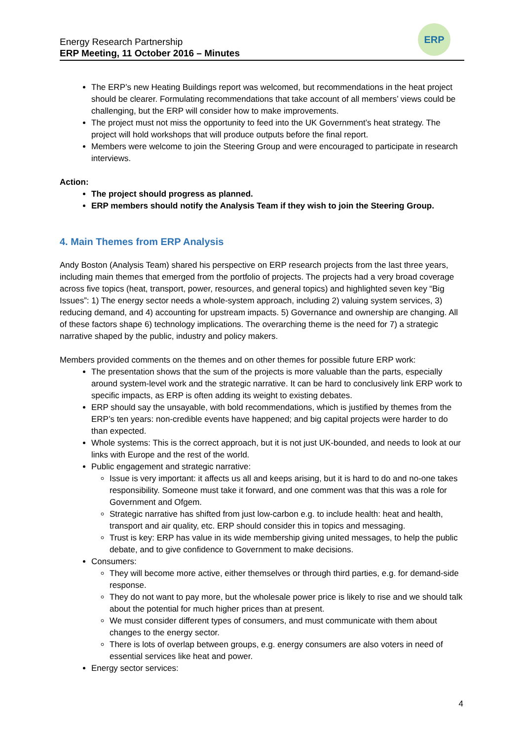Energy Research Partnership
ERP Meeting, 11 October 2016 – Minutes
ERP
The ERP’s new Heating Buildings report was welcomed, but recommendations in the heat project should be clearer. Formulating recommendations that take account of all members’ views could be challenging, but the ERP will consider how to make improvements.
The project must not miss the opportunity to feed into the UK Government’s heat strategy. The project will hold workshops that will produce outputs before the final report.
Members were welcome to join the Steering Group and were encouraged to participate in research interviews.
Action:
The project should progress as planned.
ERP members should notify the Analysis Team if they wish to join the Steering Group.
4. Main Themes from ERP Analysis
Andy Boston (Analysis Team) shared his perspective on ERP research projects from the last three years, including main themes that emerged from the portfolio of projects. The projects had a very broad coverage across five topics (heat, transport, power, resources, and general topics) and highlighted seven key “Big Issues”: 1) The energy sector needs a whole-system approach, including 2) valuing system services, 3) reducing demand, and 4) accounting for upstream impacts. 5) Governance and ownership are changing. All of these factors shape 6) technology implications. The overarching theme is the need for 7) a strategic narrative shaped by the public, industry and policy makers.
Members provided comments on the themes and on other themes for possible future ERP work:
The presentation shows that the sum of the projects is more valuable than the parts, especially around system-level work and the strategic narrative. It can be hard to conclusively link ERP work to specific impacts, as ERP is often adding its weight to existing debates.
ERP should say the unsayable, with bold recommendations, which is justified by themes from the ERP’s ten years: non-credible events have happened; and big capital projects were harder to do than expected.
Whole systems: This is the correct approach, but it is not just UK-bounded, and needs to look at our links with Europe and the rest of the world.
Public engagement and strategic narrative:
Issue is very important: it affects us all and keeps arising, but it is hard to do and no-one takes responsibility. Someone must take it forward, and one comment was that this was a role for Government and Ofgem.
Strategic narrative has shifted from just low-carbon e.g. to include health: heat and health, transport and air quality, etc. ERP should consider this in topics and messaging.
Trust is key: ERP has value in its wide membership giving united messages, to help the public debate, and to give confidence to Government to make decisions.
Consumers:
They will become more active, either themselves or through third parties, e.g. for demand-side response.
They do not want to pay more, but the wholesale power price is likely to rise and we should talk about the potential for much higher prices than at present.
We must consider different types of consumers, and must communicate with them about changes to the energy sector.
There is lots of overlap between groups, e.g. energy consumers are also voters in need of essential services like heat and power.
Energy sector services:
4